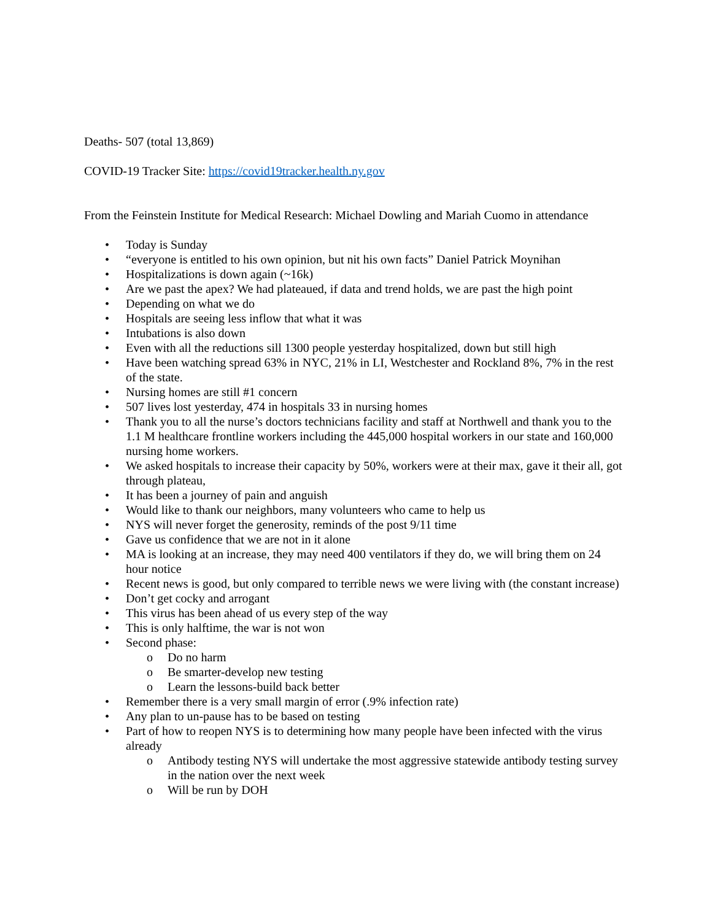Deaths- 507 (total 13,869)
COVID-19 Tracker Site: https://covid19tracker.health.ny.gov
From the Feinstein Institute for Medical Research: Michael Dowling and Mariah Cuomo in attendance
• Today is Sunday
• “everyone is entitled to his own opinion, but nit his own facts” Daniel Patrick Moynihan
• Hospitalizations is down again (~16k)
• Are we past the apex? We had plateaued, if data and trend holds, we are past the high point
• Depending on what we do
• Hospitals are seeing less inflow that what it was
• Intubations is also down
• Even with all the reductions sill 1300 people yesterday hospitalized, down but still high
• Have been watching spread 63% in NYC, 21% in LI, Westchester and Rockland 8%, 7% in the rest of the state.
• Nursing homes are still #1 concern
• 507 lives lost yesterday, 474 in hospitals 33 in nursing homes
• Thank you to all the nurse’s doctors technicians facility and staff at Northwell and thank you to the 1.1 M healthcare frontline workers including the 445,000 hospital workers in our state and 160,000 nursing home workers.
• We asked hospitals to increase their capacity by 50%, workers were at their max, gave it their all, got through plateau,
• It has been a journey of pain and anguish
• Would like to thank our neighbors, many volunteers who came to help us
• NYS will never forget the generosity, reminds of the post 9/11 time
• Gave us confidence that we are not in it alone
• MA is looking at an increase, they may need 400 ventilators if they do, we will bring them on 24 hour notice
• Recent news is good, but only compared to terrible news we were living with (the constant increase)
• Don’t get cocky and arrogant
• This virus has been ahead of us every step of the way
• This is only halftime, the war is not won
• Second phase:
o Do no harm
o Be smarter-develop new testing
o Learn the lessons-build back better
• Remember there is a very small margin of error (.9% infection rate)
• Any plan to un-pause has to be based on testing
• Part of how to reopen NYS is to determining how many people have been infected with the virus already
o Antibody testing NYS will undertake the most aggressive statewide antibody testing survey in the nation over the next week
o Will be run by DOH